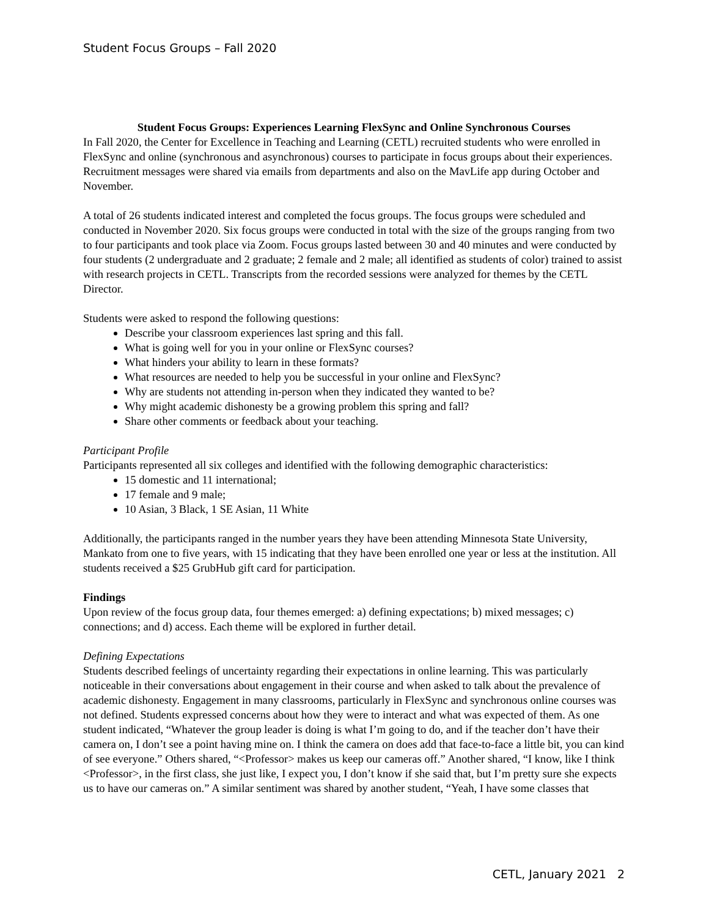Student Focus Groups – Fall 2020
Student Focus Groups: Experiences Learning FlexSync and Online Synchronous Courses
In Fall 2020, the Center for Excellence in Teaching and Learning (CETL) recruited students who were enrolled in FlexSync and online (synchronous and asynchronous) courses to participate in focus groups about their experiences. Recruitment messages were shared via emails from departments and also on the MavLife app during October and November.
A total of 26 students indicated interest and completed the focus groups. The focus groups were scheduled and conducted in November 2020. Six focus groups were conducted in total with the size of the groups ranging from two to four participants and took place via Zoom. Focus groups lasted between 30 and 40 minutes and were conducted by four students (2 undergraduate and 2 graduate; 2 female and 2 male; all identified as students of color) trained to assist with research projects in CETL. Transcripts from the recorded sessions were analyzed for themes by the CETL Director.
Students were asked to respond the following questions:
Describe your classroom experiences last spring and this fall.
What is going well for you in your online or FlexSync courses?
What hinders your ability to learn in these formats?
What resources are needed to help you be successful in your online and FlexSync?
Why are students not attending in-person when they indicated they wanted to be?
Why might academic dishonesty be a growing problem this spring and fall?
Share other comments or feedback about your teaching.
Participant Profile
Participants represented all six colleges and identified with the following demographic characteristics:
15 domestic and 11 international;
17 female and 9 male;
10 Asian, 3 Black, 1 SE Asian, 11 White
Additionally, the participants ranged in the number years they have been attending Minnesota State University, Mankato from one to five years, with 15 indicating that they have been enrolled one year or less at the institution. All students received a $25 GrubHub gift card for participation.
Findings
Upon review of the focus group data, four themes emerged: a) defining expectations; b) mixed messages; c) connections; and d) access. Each theme will be explored in further detail.
Defining Expectations
Students described feelings of uncertainty regarding their expectations in online learning. This was particularly noticeable in their conversations about engagement in their course and when asked to talk about the prevalence of academic dishonesty. Engagement in many classrooms, particularly in FlexSync and synchronous online courses was not defined. Students expressed concerns about how they were to interact and what was expected of them. As one student indicated, “Whatever the group leader is doing is what I’m going to do, and if the teacher don’t have their camera on, I don’t see a point having mine on. I think the camera on does add that face-to-face a little bit, you can kind of see everyone.” Others shared, “<Professor> makes us keep our cameras off.” Another shared, “I know, like I think <Professor>, in the first class, she just like, I expect you, I don’t know if she said that, but I’m pretty sure she expects us to have our cameras on.” A similar sentiment was shared by another student, “Yeah, I have some classes that
CETL, January 2021 2